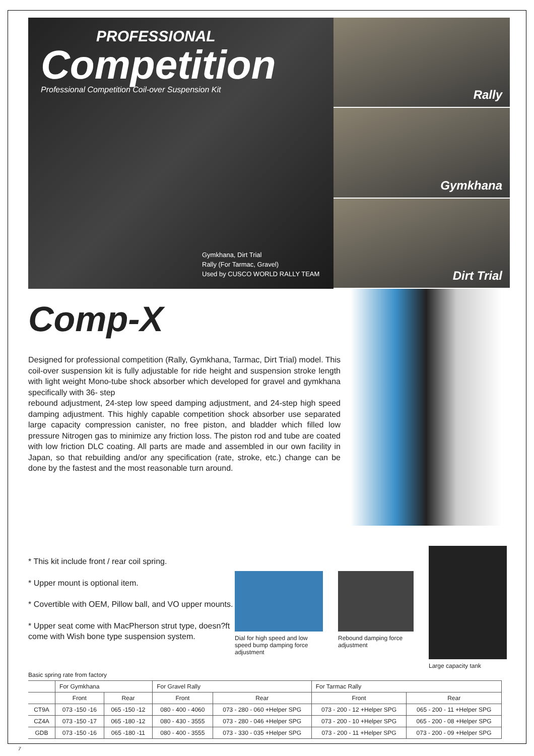PROFESSIONAL
Competition
Professional Competition Coil-over Suspension Kit
Gymkhana, Dirt Trial
Rally (For Tarmac, Gravel)
Used by CUSCO WORLD RALLY TEAM
Rally
Gymkhana
Dirt Trial
Comp-X
Designed for professional competition (Rally, Gymkhana, Tarmac, Dirt Trial) model. This coil-over suspension kit is fully adjustable for ride height and suspension stroke length with light weight Mono-tube shock absorber which developed for gravel and gymkhana specifically with 36- step
rebound adjustment, 24-step low speed damping adjustment, and 24-step high speed damping adjustment. This highly capable competition shock absorber use separated large capacity compression canister, no free piston, and bladder which filled low pressure Nitrogen gas to minimize any friction loss. The piston rod and tube are coated with low friction DLC coating. All parts are made and assembled in our own facility in Japan, so that rebuilding and/or any specification (rate, stroke, etc.) change can be done by the fastest and the most reasonable turn around.
* This kit include front / rear coil spring.
* Upper mount is optional item.
* Covertible with OEM, Pillow ball, and VO upper mounts.
* Upper seat come with MacPherson strut type, doesn?ft come with Wish bone type suspension system.
Dial for high speed and low speed bump damping force adjustment
Rebound damping force adjustment
Large capacity tank
Basic spring rate from factory
| | For Gymkhana | | For Gravel Rally | | For Tarmac Rally | |
| --- | --- | --- | --- | --- | --- | --- |
| | Front | Rear | Front | Rear | Front | Rear |
| CT9A | 073 -150 -16 | 065 -150 -12 | 080 - 400 - 4060 | 073 - 280 - 060 +Helper SPG | 073 - 200 - 12 +Helper SPG | 065 - 200 - 11 +Helper SPG |
| CZ4A | 073 -150 -17 | 065 -180 -12 | 080 - 430 - 3555 | 073 - 280 - 046 +Helper SPG | 073 - 200 - 10 +Helper SPG | 065 - 200 - 08 +Helper SPG |
| GDB | 073 -150 -16 | 065 -180 -11 | 080 - 400 - 3555 | 073 - 330 - 035 +Helper SPG | 073 - 200 - 11 +Helper SPG | 073 - 200 - 09 +Helper SPG |
7